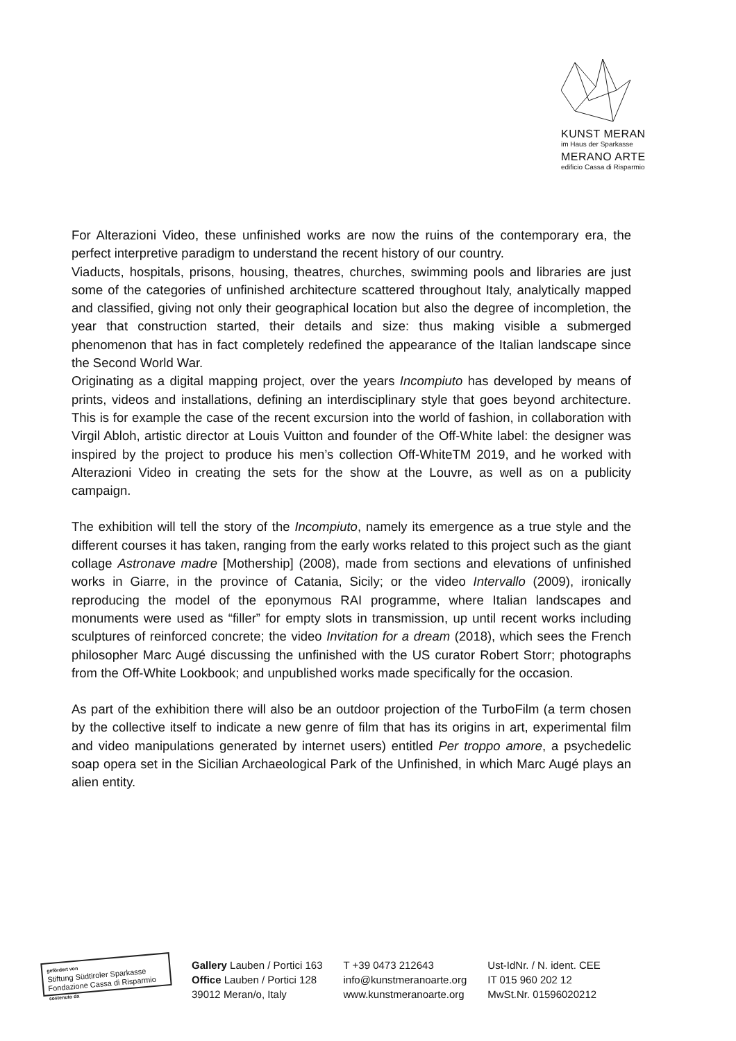KUNST MERAN
im Haus der Sparkasse
MERANO ARTE
edificio Cassa di Risparmio
For Alterazioni Video, these unfinished works are now the ruins of the contemporary era, the perfect interpretive paradigm to understand the recent history of our country.
Viaducts, hospitals, prisons, housing, theatres, churches, swimming pools and libraries are just some of the categories of unfinished architecture scattered throughout Italy, analytically mapped and classified, giving not only their geographical location but also the degree of incompletion, the year that construction started, their details and size: thus making visible a submerged phenomenon that has in fact completely redefined the appearance of the Italian landscape since the Second World War.
Originating as a digital mapping project, over the years Incompiuto has developed by means of prints, videos and installations, defining an interdisciplinary style that goes beyond architecture. This is for example the case of the recent excursion into the world of fashion, in collaboration with Virgil Abloh, artistic director at Louis Vuitton and founder of the Off-White label: the designer was inspired by the project to produce his men’s collection Off-WhiteTM 2019, and he worked with Alterazioni Video in creating the sets for the show at the Louvre, as well as on a publicity campaign.
The exhibition will tell the story of the Incompiuto, namely its emergence as a true style and the different courses it has taken, ranging from the early works related to this project such as the giant collage Astronave madre [Mothership] (2008), made from sections and elevations of unfinished works in Giarre, in the province of Catania, Sicily; or the video Intervallo (2009), ironically reproducing the model of the eponymous RAI programme, where Italian landscapes and monuments were used as “filler” for empty slots in transmission, up until recent works including sculptures of reinforced concrete; the video Invitation for a dream (2018), which sees the French philosopher Marc Augé discussing the unfinished with the US curator Robert Storr; photographs from the Off-White Lookbook; and unpublished works made specifically for the occasion.
As part of the exhibition there will also be an outdoor projection of the TurboFilm (a term chosen by the collective itself to indicate a new genre of film that has its origins in art, experimental film and video manipulations generated by internet users) entitled Per troppo amore, a psychedelic soap opera set in the Sicilian Archaeological Park of the Unfinished, in which Marc Augé plays an alien entity.
gefördert von
Stiftung Südtiroler Sparkasse
Fondazione Cassa di Risparmio sostenuto da
Gallery Lauben / Portici 163
Office Lauben / Portici 128
39012 Meran/o, Italy
T +39 0473 212643
info@kunstmeranoarte.org
www.kunstmeranoarte.org
Ust-IdNr. / N. ident. CEE
IT 015 960 202 12
MwSt.Nr. 01596020212